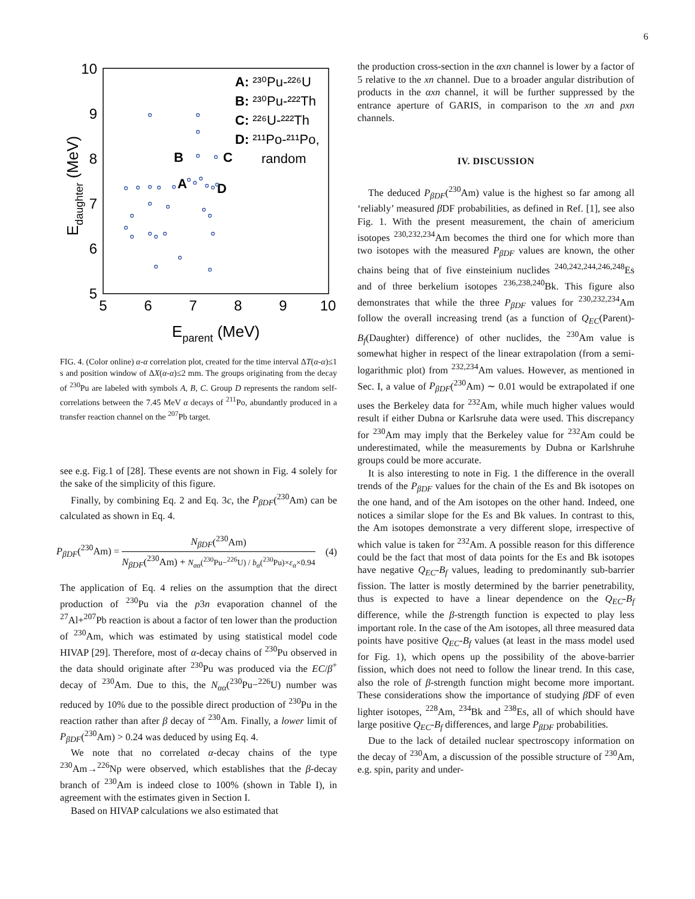6
5
6
7
8
9
10
5
6
7
8
9
10
Eparent (MeV)
Edaughter (MeV)
A: ²³⁰Pu-²²⁶U
B: ²³⁰Pu-²²²Th
C: ²²⁶U-²²²Th
D: ²¹¹Po-²¹¹Po,
random
B
C
A
D
FIG. 4. (Color online) α-α correlation plot, created for the time interval ΔT(α-α)≤1 s and position window of ΔX(α-α)≤2 mm. The groups originating from the decay of <sup>230</sup>Pu are labeled with symbols A, B, C. Group D represents the random self-correlations between the 7.45 MeV α decays of <sup>211</sup>Po, abundantly produced in a transfer reaction channel on the <sup>207</sup>Pb target.
see e.g. Fig.1 of [28]. These events are not shown in Fig. 4 solely for the sake of the simplicity of this figure.
Finally, by combining Eq. 2 and Eq. 3c, the P<sub>βDF</sub>(<sup>230</sup>Am) can be calculated as shown in Eq. 4.
P<sub>βDF</sub>(<sup>230</sup>Am) = N<sub>βDF</sub>(<sup>230</sup>Am) N<sub>βDF</sub>(<sup>230</sup>Am) + N<sub>αα</sub>(<sup>230</sup>Pu−<sup>226</sup>U) / b<sub>α</sub>(<sup>230</sup>Pu)×ε<sub>α</sub>×0.94 (4)
The application of Eq. 4 relies on the assumption that the direct production of <sup>230</sup>Pu via the p3n evaporation channel of the <sup>27</sup>Al+<sup>207</sup>Pb reaction is about a factor of ten lower than the production of <sup>230</sup>Am, which was estimated by using statistical model code HIVAP [29]. Therefore, most of α-decay chains of <sup>230</sup>Pu observed in the data should originate after <sup>230</sup>Pu was produced via the EC/β<sup>+</sup> decay of <sup>230</sup>Am. Due to this, the N<sub>αα</sub>(<sup>230</sup>Pu−<sup>226</sup>U) number was reduced by 10% due to the possible direct production of <sup>230</sup>Pu in the reaction rather than after β decay of <sup>230</sup>Am. Finally, a lower limit of P<sub>βDF</sub>(<sup>230</sup>Am) > 0.24 was deduced by using Eq. 4.
We note that no correlated α-decay chains of the type <sup>230</sup>Am→<sup>226</sup>Np were observed, which establishes that the β-decay branch of <sup>230</sup>Am is indeed close to 100% (shown in Table I), in agreement with the estimates given in Section I.
Based on HIVAP calculations we also estimated that
the production cross-section in the αxn channel is lower by a factor of 5 relative to the xn channel. Due to a broader angular distribution of products in the αxn channel, it will be further suppressed by the entrance aperture of GARIS, in comparison to the xn and pxn channels.
IV. DISCUSSION
The deduced P<sub>βDF</sub>(<sup>230</sup>Am) value is the highest so far among all ‘reliably’ measured β DF probabilities, as defined in Ref. [1], see also Fig. 1. With the present measurement, the chain of americium isotopes <sup>230,232,234</sup>Am becomes the third one for which more than two isotopes with the measured P<sub>βDF</sub> values are known, the other chains being that of five einsteinium nuclides <sup>240,242,244,246,248</sup>Es and of three berkelium isotopes <sup>236,238,240</sup>Bk. This figure also demonstrates that while the three P<sub>βDF</sub> values for <sup>230,232,234</sup>Am follow the overall increasing trend (as a function of Q<sub>EC</sub>(Parent)-B<sub>f</sub>(Daughter) difference) of other nuclides, the <sup>230</sup>Am value is somewhat higher in respect of the linear extrapolation (from a semi-logarithmic plot) from <sup>232,234</sup>Am values. However, as mentioned in Sec. I, a value of P<sub>βDF</sub>(<sup>230</sup>Am) ∼ 0.01 would be extrapolated if one uses the Berkeley data for <sup>232</sup>Am, while much higher values would result if either Dubna or Karlsruhe data were used. This discrepancy for <sup>230</sup>Am may imply that the Berkeley value for <sup>232</sup>Am could be underestimated, while the measurements by Dubna or Karlshruhe groups could be more accurate.
It is also interesting to note in Fig. 1 the difference in the overall trends of the P<sub>βDF</sub> values for the chain of the Es and Bk isotopes on the one hand, and of the Am isotopes on the other hand. Indeed, one notices a similar slope for the Es and Bk values. In contrast to this, the Am isotopes demonstrate a very different slope, irrespective of which value is taken for <sup>232</sup>Am. A possible reason for this difference could be the fact that most of data points for the Es and Bk isotopes have negative Q<sub>EC</sub>-B<sub>f</sub> values, leading to predominantly sub-barrier fission. The latter is mostly determined by the barrier penetrability, thus is expected to have a linear dependence on the Q<sub>EC</sub>-B<sub>f</sub> difference, while the β-strength function is expected to play less important role. In the case of the Am isotopes, all three measured data points have positive Q<sub>EC</sub>-B<sub>f</sub> values (at least in the mass model used for Fig. 1), which opens up the possibility of the above-barrier fission, which does not need to follow the linear trend. In this case, also the role of β-strength function might become more important. These considerations show the importance of studying β DF of even lighter isotopes, <sup>228</sup>Am, <sup>234</sup>Bk and <sup>238</sup>Es, all of which should have large positive Q<sub>EC</sub>-B<sub>f</sub> differences, and large P<sub>βDF</sub> probabilities.
Due to the lack of detailed nuclear spectroscopy information on the decay of <sup>230</sup>Am, a discussion of the possible structure of <sup>230</sup>Am, e.g. spin, parity and under-